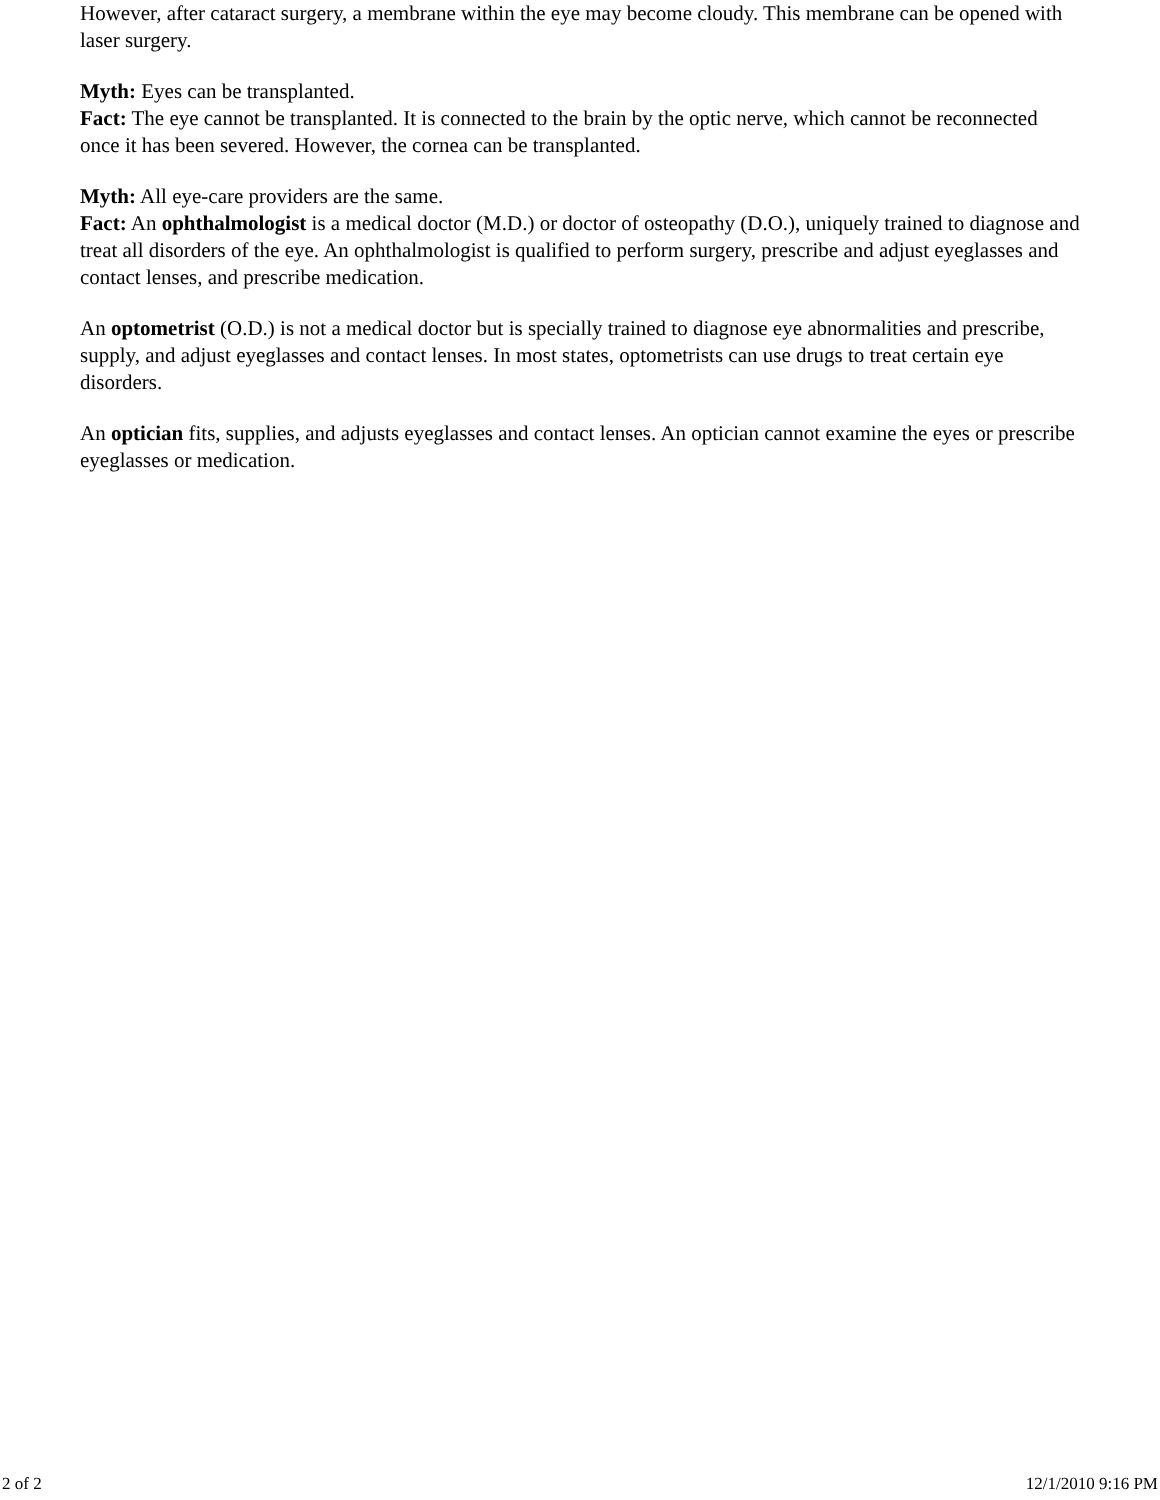However, after cataract surgery, a membrane within the eye may become cloudy. This membrane can be opened with laser surgery.
Myth: Eyes can be transplanted.
Fact: The eye cannot be transplanted. It is connected to the brain by the optic nerve, which cannot be reconnected once it has been severed. However, the cornea can be transplanted.
Myth: All eye-care providers are the same.
Fact: An ophthalmologist is a medical doctor (M.D.) or doctor of osteopathy (D.O.), uniquely trained to diagnose and treat all disorders of the eye. An ophthalmologist is qualified to perform surgery, prescribe and adjust eyeglasses and contact lenses, and prescribe medication.
An optometrist (O.D.) is not a medical doctor but is specially trained to diagnose eye abnormalities and prescribe, supply, and adjust eyeglasses and contact lenses. In most states, optometrists can use drugs to treat certain eye disorders.
An optician fits, supplies, and adjusts eyeglasses and contact lenses. An optician cannot examine the eyes or prescribe eyeglasses or medication.
2 of 2 12/1/2010 9:16 PM